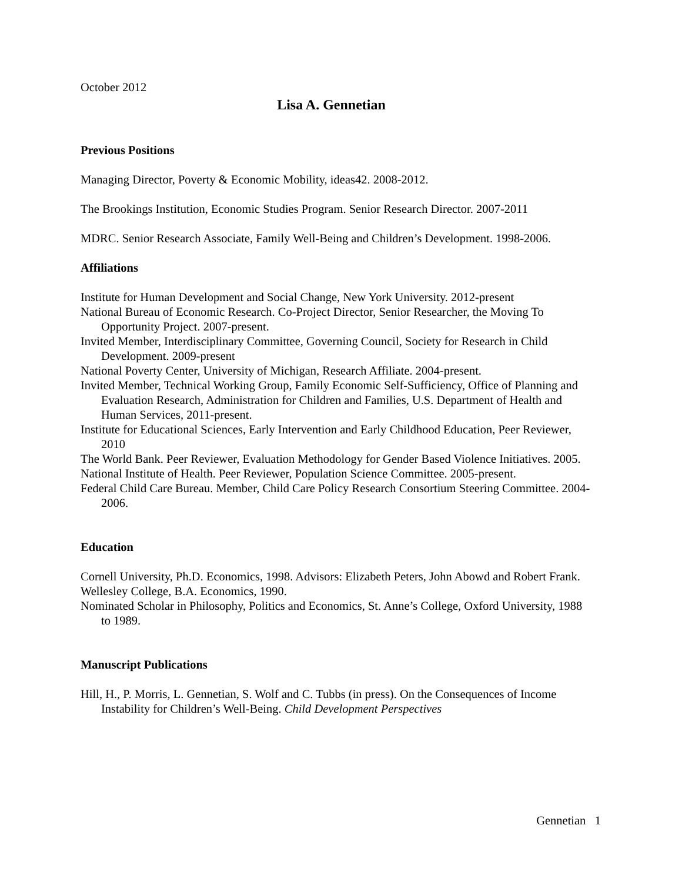October 2012
Lisa A. Gennetian
Previous Positions
Managing Director, Poverty & Economic Mobility, ideas42. 2008-2012.
The Brookings Institution, Economic Studies Program. Senior Research Director. 2007-2011
MDRC. Senior Research Associate, Family Well-Being and Children’s Development. 1998-2006.
Affiliations
Institute for Human Development and Social Change, New York University. 2012-present
National Bureau of Economic Research. Co-Project Director, Senior Researcher, the Moving To Opportunity Project. 2007-present.
Invited Member, Interdisciplinary Committee, Governing Council, Society for Research in Child Development. 2009-present
National Poverty Center, University of Michigan, Research Affiliate. 2004-present.
Invited Member, Technical Working Group, Family Economic Self-Sufficiency, Office of Planning and Evaluation Research, Administration for Children and Families, U.S. Department of Health and Human Services, 2011-present.
Institute for Educational Sciences, Early Intervention and Early Childhood Education, Peer Reviewer, 2010
The World Bank. Peer Reviewer, Evaluation Methodology for Gender Based Violence Initiatives. 2005.
National Institute of Health. Peer Reviewer, Population Science Committee. 2005-present.
Federal Child Care Bureau. Member, Child Care Policy Research Consortium Steering Committee. 2004-2006.
Education
Cornell University, Ph.D. Economics, 1998. Advisors: Elizabeth Peters, John Abowd and Robert Frank.
Wellesley College, B.A. Economics, 1990.
Nominated Scholar in Philosophy, Politics and Economics, St. Anne’s College, Oxford University, 1988 to 1989.
Manuscript Publications
Hill, H., P. Morris, L. Gennetian, S. Wolf and C. Tubbs (in press). On the Consequences of Income Instability for Children’s Well-Being. Child Development Perspectives
Gennetian 1